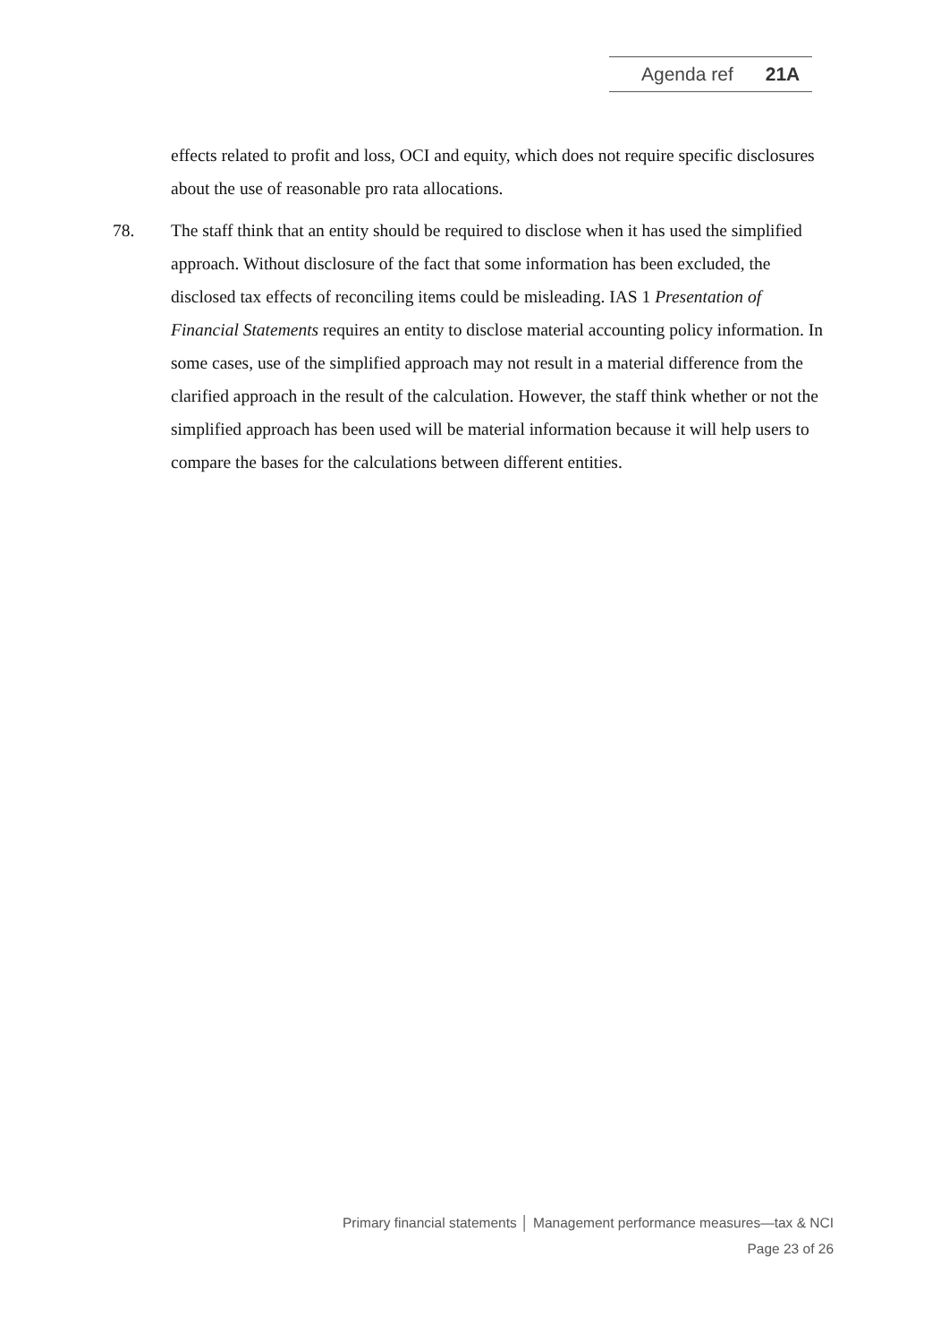Agenda ref 21A
effects related to profit and loss, OCI and equity, which does not require specific disclosures about the use of reasonable pro rata allocations.
78. The staff think that an entity should be required to disclose when it has used the simplified approach. Without disclosure of the fact that some information has been excluded, the disclosed tax effects of reconciling items could be misleading. IAS 1 Presentation of Financial Statements requires an entity to disclose material accounting policy information. In some cases, use of the simplified approach may not result in a material difference from the clarified approach in the result of the calculation. However, the staff think whether or not the simplified approach has been used will be material information because it will help users to compare the bases for the calculations between different entities.
Primary financial statements │ Management performance measures—tax & NCI
Page 23 of 26